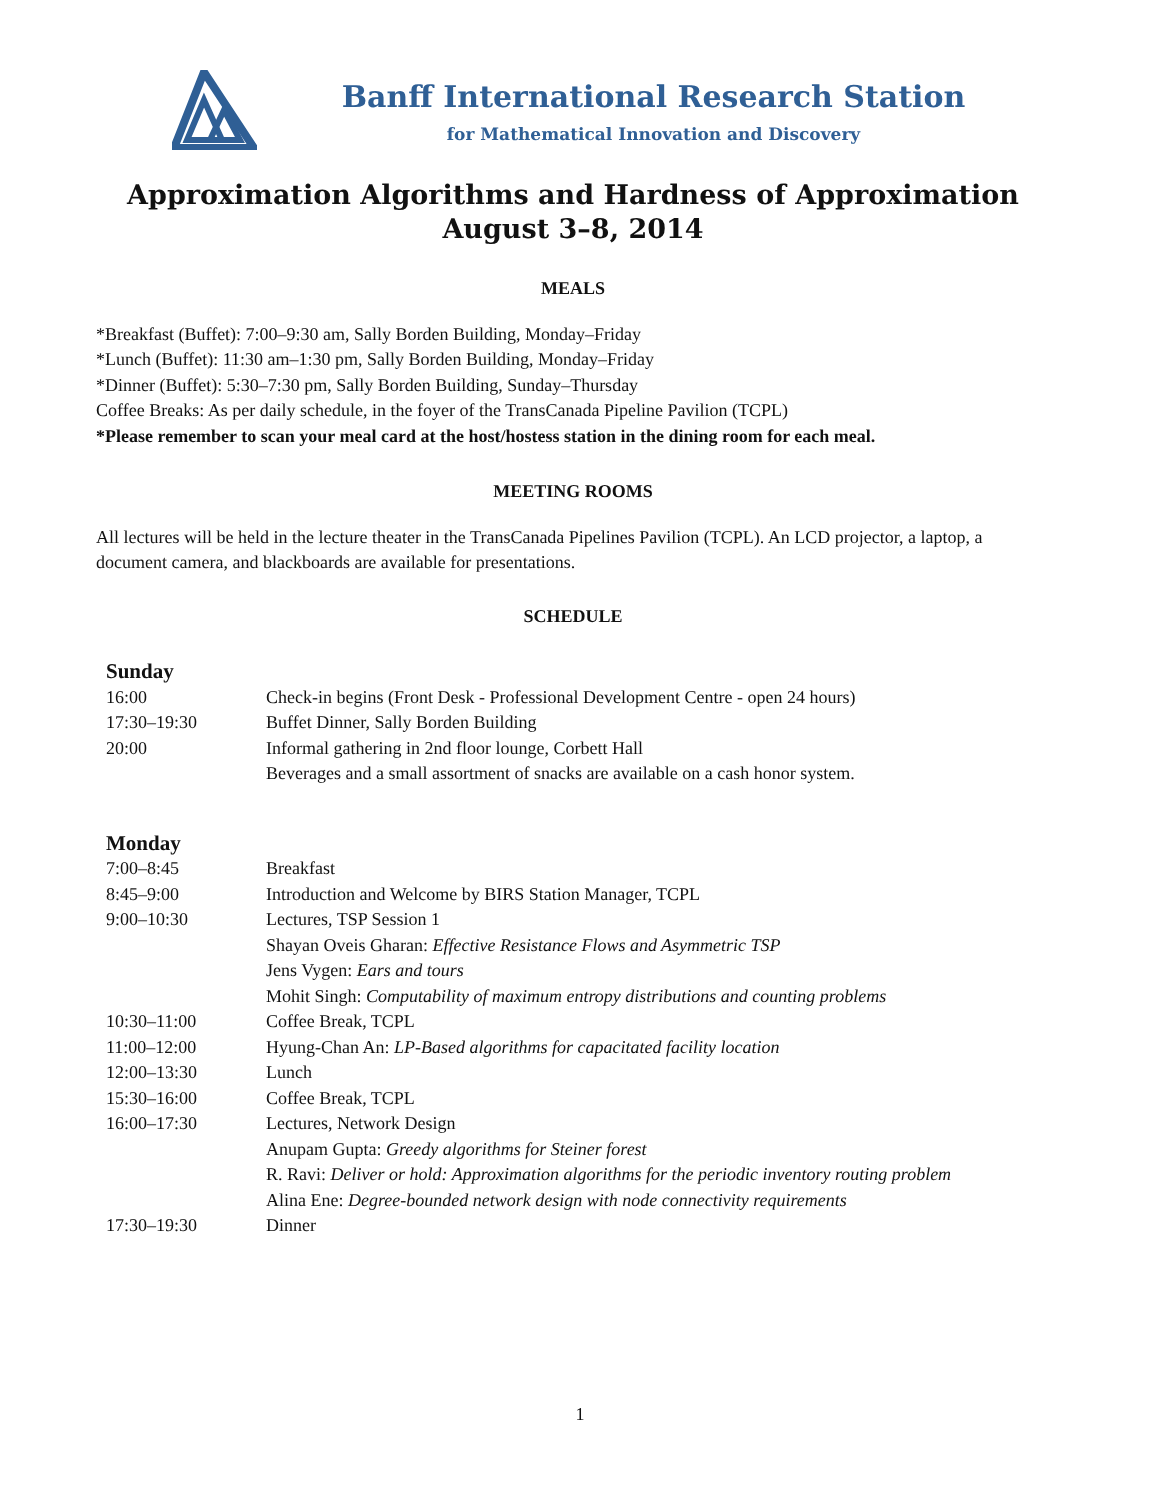Banff International Research Station
for Mathematical Innovation and Discovery
Approximation Algorithms and Hardness of Approximation
August 3–8, 2014
MEALS
*Breakfast (Buffet): 7:00–9:30 am, Sally Borden Building, Monday–Friday
*Lunch (Buffet): 11:30 am–1:30 pm, Sally Borden Building, Monday–Friday
*Dinner (Buffet): 5:30–7:30 pm, Sally Borden Building, Sunday–Thursday
Coffee Breaks: As per daily schedule, in the foyer of the TransCanada Pipeline Pavilion (TCPL)
*Please remember to scan your meal card at the host/hostess station in the dining room for each meal.
MEETING ROOMS
All lectures will be held in the lecture theater in the TransCanada Pipelines Pavilion (TCPL). An LCD projector, a laptop, a document camera, and blackboards are available for presentations.
SCHEDULE
| Sunday | |
| 16:00 | Check-in begins (Front Desk - Professional Development Centre - open 24 hours) |
| 17:30–19:30 | Buffet Dinner, Sally Borden Building |
| 20:00 | Informal gathering in 2nd floor lounge, Corbett Hall |
| | Beverages and a small assortment of snacks are available on a cash honor system. |
| Monday | |
| 7:00–8:45 | Breakfast |
| 8:45–9:00 | Introduction and Welcome by BIRS Station Manager, TCPL |
| 9:00–10:30 | Lectures, TSP Session 1 |
| | Shayan Oveis Gharan: Effective Resistance Flows and Asymmetric TSP |
| | Jens Vygen: Ears and tours |
| | Mohit Singh: Computability of maximum entropy distributions and counting problems |
| 10:30–11:00 | Coffee Break, TCPL |
| 11:00–12:00 | Hyung-Chan An: LP-Based algorithms for capacitated facility location |
| 12:00–13:30 | Lunch |
| 15:30–16:00 | Coffee Break, TCPL |
| 16:00–17:30 | Lectures, Network Design |
| | Anupam Gupta: Greedy algorithms for Steiner forest |
| | R. Ravi: Deliver or hold: Approximation algorithms for the periodic inventory routing problem |
| | Alina Ene: Degree-bounded network design with node connectivity requirements |
| 17:30–19:30 | Dinner |
1